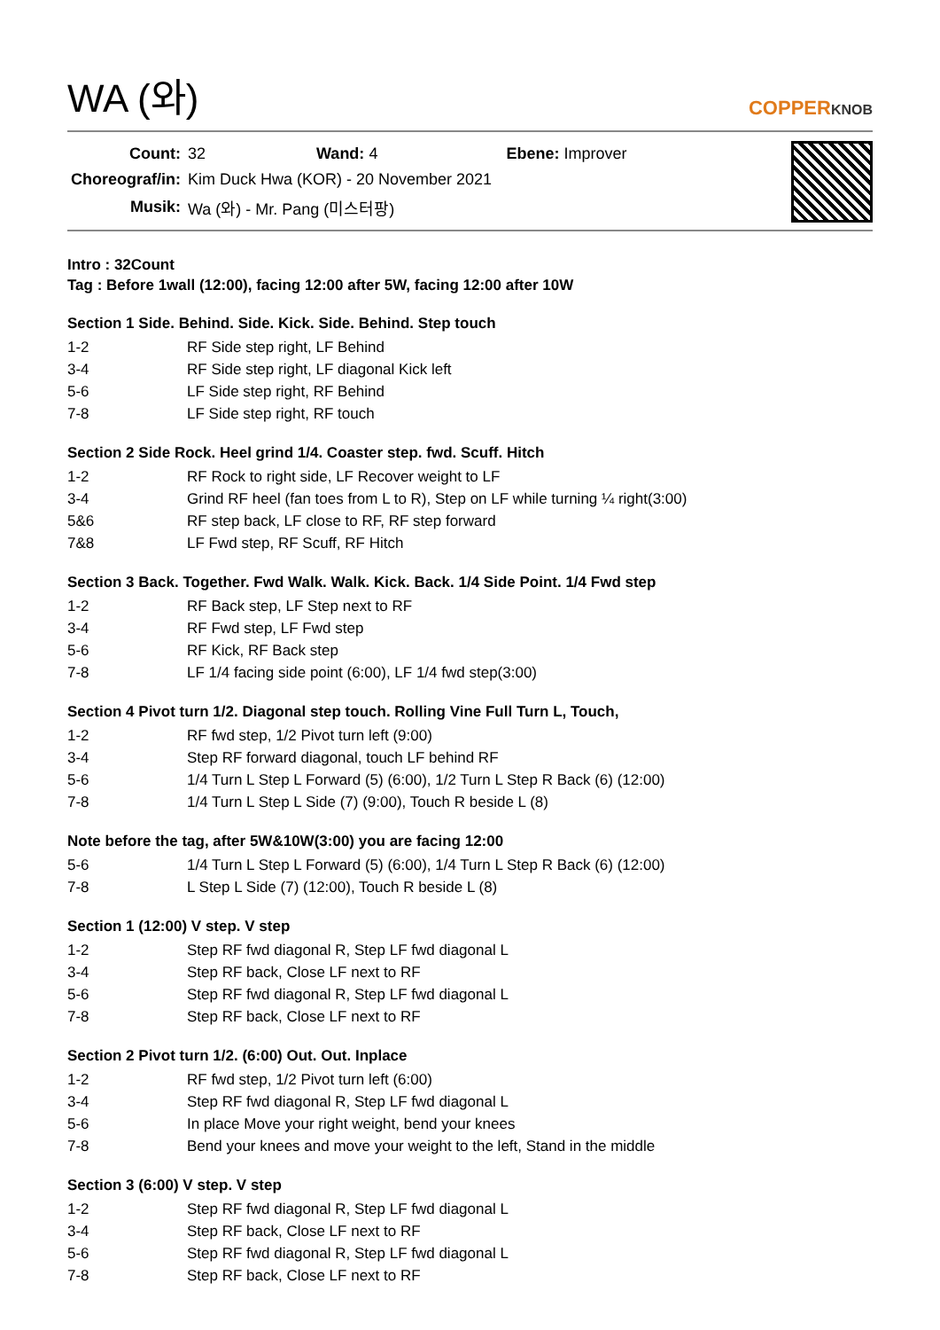WA (와)
COPPERKNOB
| Count: | 32 Wand: 4 Ebene: Improver |
| Choreograf/in: | Kim Duck Hwa (KOR) - 20 November 2021 |
| Musik: | Wa (와) - Mr. Pang (미스터팡) |
Intro : 32Count
Tag : Before 1wall (12:00), facing 12:00 after 5W, facing 12:00 after 10W
Section 1 Side. Behind. Side. Kick. Side. Behind. Step touch
| 1-2 | RF Side step right, LF Behind |
| 3-4 | RF Side step right, LF diagonal Kick left |
| 5-6 | LF Side step right, RF Behind |
| 7-8 | LF Side step right, RF touch |
Section 2 Side Rock. Heel grind 1/4. Coaster step. fwd. Scuff. Hitch
| 1-2 | RF Rock to right side, LF Recover weight to LF |
| 3-4 | Grind RF heel (fan toes from L to R), Step on LF while turning ¼ right(3:00) |
| 5&6 | RF step back, LF close to RF, RF step forward |
| 7&8 | LF Fwd step, RF Scuff, RF Hitch |
Section 3 Back. Together. Fwd Walk. Walk. Kick. Back. 1/4 Side Point. 1/4 Fwd step
| 1-2 | RF Back step, LF Step next to RF |
| 3-4 | RF Fwd step, LF Fwd step |
| 5-6 | RF Kick, RF Back step |
| 7-8 | LF 1/4 facing side point (6:00), LF 1/4 fwd step(3:00) |
Section 4 Pivot turn 1/2. Diagonal step touch. Rolling Vine Full Turn L, Touch,
| 1-2 | RF fwd step, 1/2 Pivot turn left (9:00) |
| 3-4 | Step RF forward diagonal, touch LF behind RF |
| 5-6 | 1/4 Turn L Step L Forward (5) (6:00), 1/2 Turn L Step R Back (6) (12:00) |
| 7-8 | 1/4 Turn L Step L Side (7) (9:00), Touch R beside L (8) |
Note before the tag, after 5W&10W(3:00) you are facing 12:00
| 5-6 | 1/4 Turn L Step L Forward (5) (6:00), 1/4 Turn L Step R Back (6) (12:00) |
| 7-8 | L Step L Side (7) (12:00), Touch R beside L (8) |
Section 1 (12:00) V step. V step
| 1-2 | Step RF fwd diagonal R, Step LF fwd diagonal L |
| 3-4 | Step RF back, Close LF next to RF |
| 5-6 | Step RF fwd diagonal R, Step LF fwd diagonal L |
| 7-8 | Step RF back, Close LF next to RF |
Section 2 Pivot turn 1/2. (6:00) Out. Out. Inplace
| 1-2 | RF fwd step, 1/2 Pivot turn left (6:00) |
| 3-4 | Step RF fwd diagonal R, Step LF fwd diagonal L |
| 5-6 | In place Move your right weight, bend your knees |
| 7-8 | Bend your knees and move your weight to the left, Stand in the middle |
Section 3 (6:00) V step. V step
| 1-2 | Step RF fwd diagonal R, Step LF fwd diagonal L |
| 3-4 | Step RF back, Close LF next to RF |
| 5-6 | Step RF fwd diagonal R, Step LF fwd diagonal L |
| 7-8 | Step RF back, Close LF next to RF |